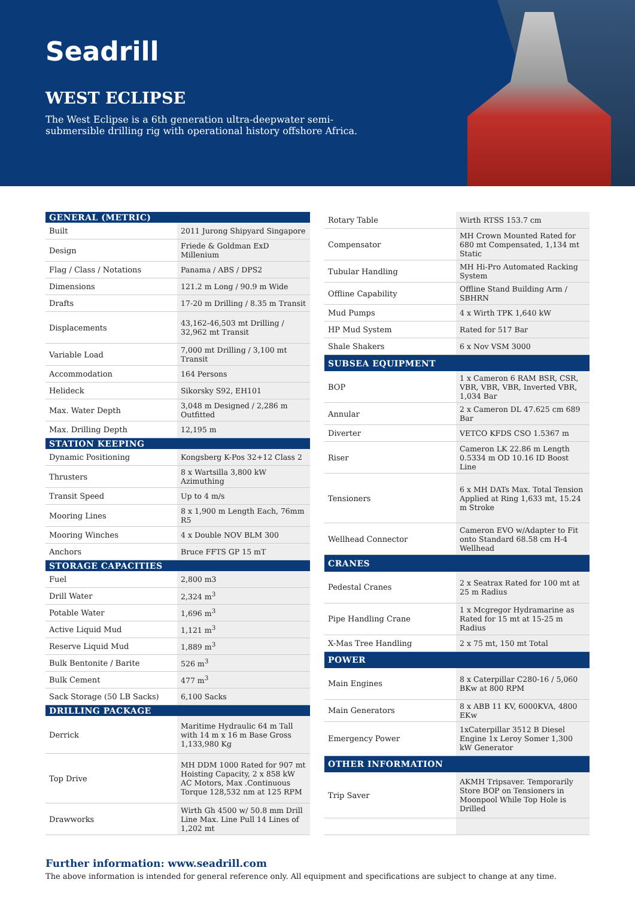Seadrill
WEST ECLIPSE
The West Eclipse is a 6th generation ultra-deepwater semi-submersible drilling rig with operational history offshore Africa.
| GENERAL (METRIC) | |
| --- | --- |
| Built | 2011 Jurong Shipyard Singapore |
| Design | Friede & Goldman ExD Millenium |
| Flag / Class / Notations | Panama / ABS / DPS2 |
| Dimensions | 121.2 m Long / 90.9 m Wide |
| Drafts | 17-20 m Drilling / 8.35 m Transit |
| Displacements | 43,162-46,503 mt Drilling / 32,962 mt Transit |
| Variable Load | 7,000 mt Drilling / 3,100 mt Transit |
| Accommodation | 164 Persons |
| Helideck | Sikorsky S92, EH101 |
| Max. Water Depth | 3,048 m Designed / 2,286 m Outfitted |
| Max. Drilling Depth | 12,195 m |
| STATION KEEPING | |
| Dynamic Positioning | Kongsberg K-Pos 32+12 Class 2 |
| Thrusters | 8 x Wartsilla 3,800 kW Azimuthing |
| Transit Speed | Up to 4 m/s |
| Mooring Lines | 8 x 1,900 m Length Each, 76mm R5 |
| Mooring Winches | 4 x Double NOV BLM 300 |
| Anchors | Bruce FFTS GP 15 mT |
| STORAGE CAPACITIES | |
| Fuel | 2,800 m3 |
| Drill Water | 2,324 m<sup>3</sup> |
| Potable Water | 1,696 m<sup>3</sup> |
| Active Liquid Mud | 1,121 m<sup>3</sup> |
| Reserve Liquid Mud | 1,889 m<sup>3</sup> |
| Bulk Bentonite / Barite | 526 m<sup>3</sup> |
| Bulk Cement | 477 m<sup>3</sup> |
| Sack Storage (50 LB Sacks) | 6,100 Sacks |
| DRILLING PACKAGE | |
| Derrick | Maritime Hydraulic 64 m Tall with 14 m x 16 m Base Gross 1,133,980 Kg |
| Top Drive | MH DDM 1000 Rated for 907 mt Hoisting Capacity, 2 x 858 kW AC Motors, Max .Continuous Torque 128,532 nm at 125 RPM |
| Drawworks | Wirth Gh 4500 w/ 50.8 mm Drill Line Max. Line Pull 14 Lines of 1,202 mt |
| Rotary Table | Wirth RTSS 153.7 cm |
| Compensator | MH Crown Mounted Rated for 680 mt Compensated, 1,134 mt Static |
| Tubular Handling | MH Hi-Pro Automated Racking System |
| Offline Capability | Offline Stand Building Arm / SBHRN |
| Mud Pumps | 4 x Wirth TPK 1,640 kW |
| HP Mud System | Rated for 517 Bar |
| Shale Shakers | 6 x Nov VSM 3000 |
| SUBSEA EQUIPMENT | |
| BOP | 1 x Cameron 6 RAM BSR, CSR, VBR, VBR, VBR, Inverted VBR, 1,034 Bar |
| Annular | 2 x Cameron DL 47.625 cm 689 Bar |
| Diverter | VETCO KFDS CSO 1.5367 m |
| Riser | Cameron LK 22.86 m Length 0.5334 m OD 10.16 ID Boost Line |
| Tensioners | 6 x MH DATs Max. Total Tension Applied at Ring 1,633 mt, 15.24 m Stroke |
| Wellhead Connector | Cameron EVO w/Adapter to Fit onto Standard 68.58 cm H-4 Wellhead |
| CRANES | |
| Pedestal Cranes | 2 x Seatrax Rated for 100 mt at 25 m Radius |
| Pipe Handling Crane | 1 x Mcgregor Hydramarine as Rated for 15 mt at 15-25 m Radius |
| X-Mas Tree Handling | 2 x 75 mt, 150 mt Total |
| POWER | |
| Main Engines | 8 x Caterpillar C280-16 / 5,060 BKw at 800 RPM |
| Main Generators | 8 x ABB 11 KV, 6000KVA, 4800 EKw |
| Emergency Power | 1xCaterpillar 3512 B Diesel Engine 1x Leroy Somer 1,300 kW Generator |
| OTHER INFORMATION | |
| Trip Saver | AKMH Tripsaver. Temporarily Store BOP on Tensioners in Moonpool While Top Hole is Drilled |
Further information: www.seadrill.com
The above information is intended for general reference only. All equipment and specifications are subject to change at any time.